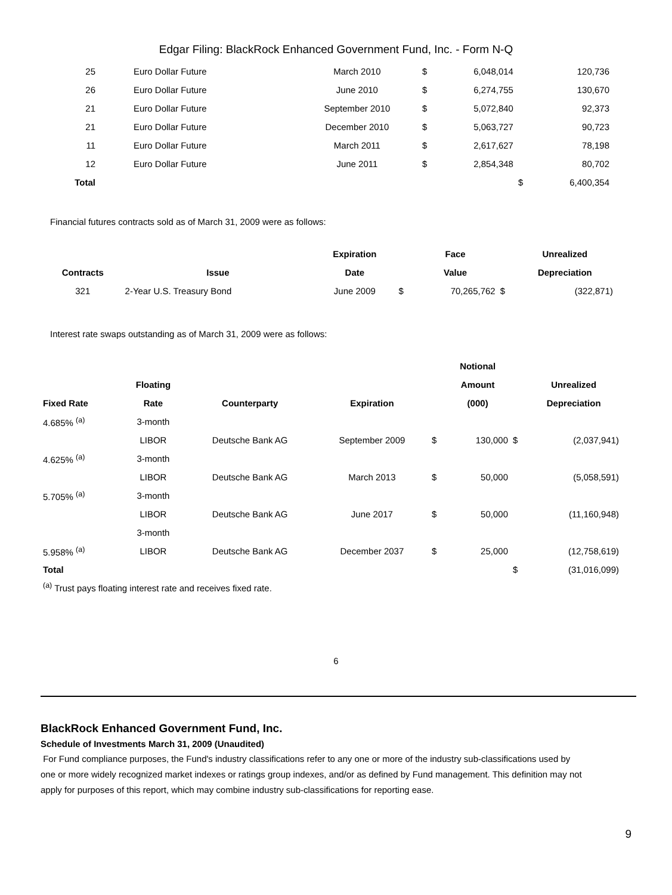Edgar Filing: BlackRock Enhanced Government Fund, Inc. - Form N-Q
| 25 | Euro Dollar Future | March 2010 | $ | 6,048,014 | | 120,736 |
| 26 | Euro Dollar Future | June 2010 | $ | 6,274,755 | | 130,670 |
| 21 | Euro Dollar Future | September 2010 | $ | 5,072,840 | | 92,373 |
| 21 | Euro Dollar Future | December 2010 | $ | 5,063,727 | | 90,723 |
| 11 | Euro Dollar Future | March 2011 | $ | 2,617,627 | | 78,198 |
| 12 | Euro Dollar Future | June 2011 | $ | 2,854,348 | | 80,702 |
| Total | | | | | $ | 6,400,354 |
Financial futures contracts sold as of March 31, 2009 were as follows:
| | | Expiration | | Face | | Unrealized |
| --- | --- | --- | --- | --- | --- | --- |
| Contracts | Issue | Date | | Value | | Depreciation |
| 321 | 2-Year U.S. Treasury Bond | June 2009 | $ | 70,265,762 | $ | (322,871) |
Interest rate swaps outstanding as of March 31, 2009 were as follows:
| | | | | | Notional | | |
| --- | --- | --- | --- | --- | --- | --- | --- |
| | Floating | | | | Amount | | Unrealized |
| Fixed Rate | Rate | Counterparty | Expiration | | (000) | | Depreciation |
| 4.685% <sup>(a)</sup> | 3-month | | | | | | |
| | LIBOR | Deutsche Bank AG | September 2009 | $ | 130,000 | $ | (2,037,941) |
| 4.625% <sup>(a)</sup> | 3-month | | | | | | |
| | LIBOR | Deutsche Bank AG | March 2013 | $ | 50,000 | | (5,058,591) |
| 5.705% <sup>(a)</sup> | 3-month | | | | | | |
| | LIBOR | Deutsche Bank AG | June 2017 | $ | 50,000 | | (11,160,948) |
| | 3-month | | | | | | |
| 5.958% <sup>(a)</sup> | LIBOR | Deutsche Bank AG | December 2037 | $ | 25,000 | | (12,758,619) |
| Total | | | | | | $ | (31,016,099) |
<sup>(a)</sup> Trust pays floating interest rate and receives fixed rate.
6
BlackRock Enhanced Government Fund, Inc.
Schedule of Investments March 31, 2009 (Unaudited)
For Fund compliance purposes, the Fund's industry classifications refer to any one or more of the industry sub-classifications used by one or more widely recognized market indexes or ratings group indexes, and/or as defined by Fund management. This definition may not apply for purposes of this report, which may combine industry sub-classifications for reporting ease.
9